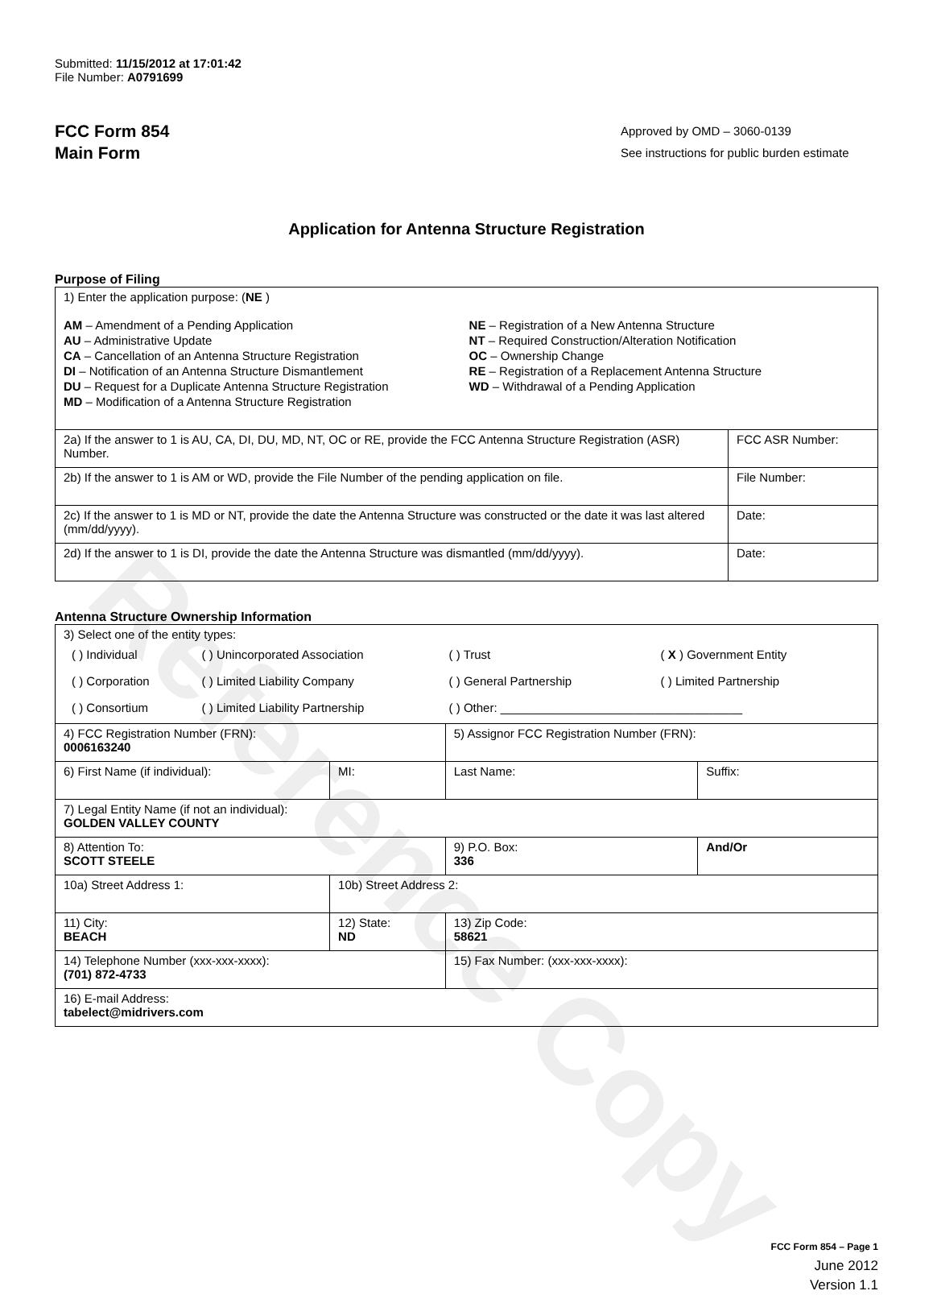Reference Copy
Submitted: 11/15/2012 at 17:01:42
File Number: A0791699
FCC Form 854
Main Form
Approved by OMD – 3060-0139
See instructions for public burden estimate
Application for Antenna Structure Registration
Purpose of Filing
| 1) Enter the application purpose: ( NE ) AM – Amendment of a Pending Application AU – Administrative Update CA – Cancellation of an Antenna Structure Registration DI – Notification of an Antenna Structure Dismantlement DU – Request for a Duplicate Antenna Structure Registration MD – Modification of a Antenna Structure Registration NE – Registration of a New Antenna Structure NT – Required Construction/Alteration Notification OC – Ownership Change RE – Registration of a Replacement Antenna Structure WD – Withdrawal of a Pending Application | |
| 2a) If the answer to 1 is AU, CA, DI, DU, MD, NT, OC or RE, provide the FCC Antenna Structure Registration (ASR) Number. | FCC ASR Number: |
| 2b) If the answer to 1 is AM or WD, provide the File Number of the pending application on file. | File Number: |
| 2c) If the answer to 1 is MD or NT, provide the date the Antenna Structure was constructed or the date it was last altered (mm/dd/yyyy). | Date: |
| 2d) If the answer to 1 is DI, provide the date the Antenna Structure was dismantled (mm/dd/yyyy). | Date: |
Antenna Structure Ownership Information
| 3) Select one of the entity types: / ( ) Individual / ( ) Unincorporated Association / ( ) Trust / ( X ) Government Entity / / ( ) Corporation / ( ) Limited Liability Company / ( ) General Partnership / ( ) Limited Partnership / / ( ) Consortium / ( ) Limited Liability Partnership / ( ) Other: ____________________________________ / / | | | |
| 4) FCC Registration Number (FRN): 0006163240 | | 5) Assignor FCC Registration Number (FRN): | |
| 6) First Name (if individual): | MI: | Last Name: | Suffix: |
| 7) Legal Entity Name (if not an individual): GOLDEN VALLEY COUNTY | | | |
| 8) Attention To: SCOTT STEELE | | 9) P.O. Box: 336 | And/Or |
| 10a) Street Address 1: | 10b) Street Address 2: | | |
| 11) City: BEACH | 12) State: ND | 13) Zip Code: 58621 | |
| 14) Telephone Number (xxx-xxx-xxxx): (701) 872-4733 | | 15) Fax Number: (xxx-xxx-xxxx): | |
| 16) E-mail Address: tabelect@midrivers.com | | | |
FCC Form 854 – Page 1
June 2012
Version 1.1